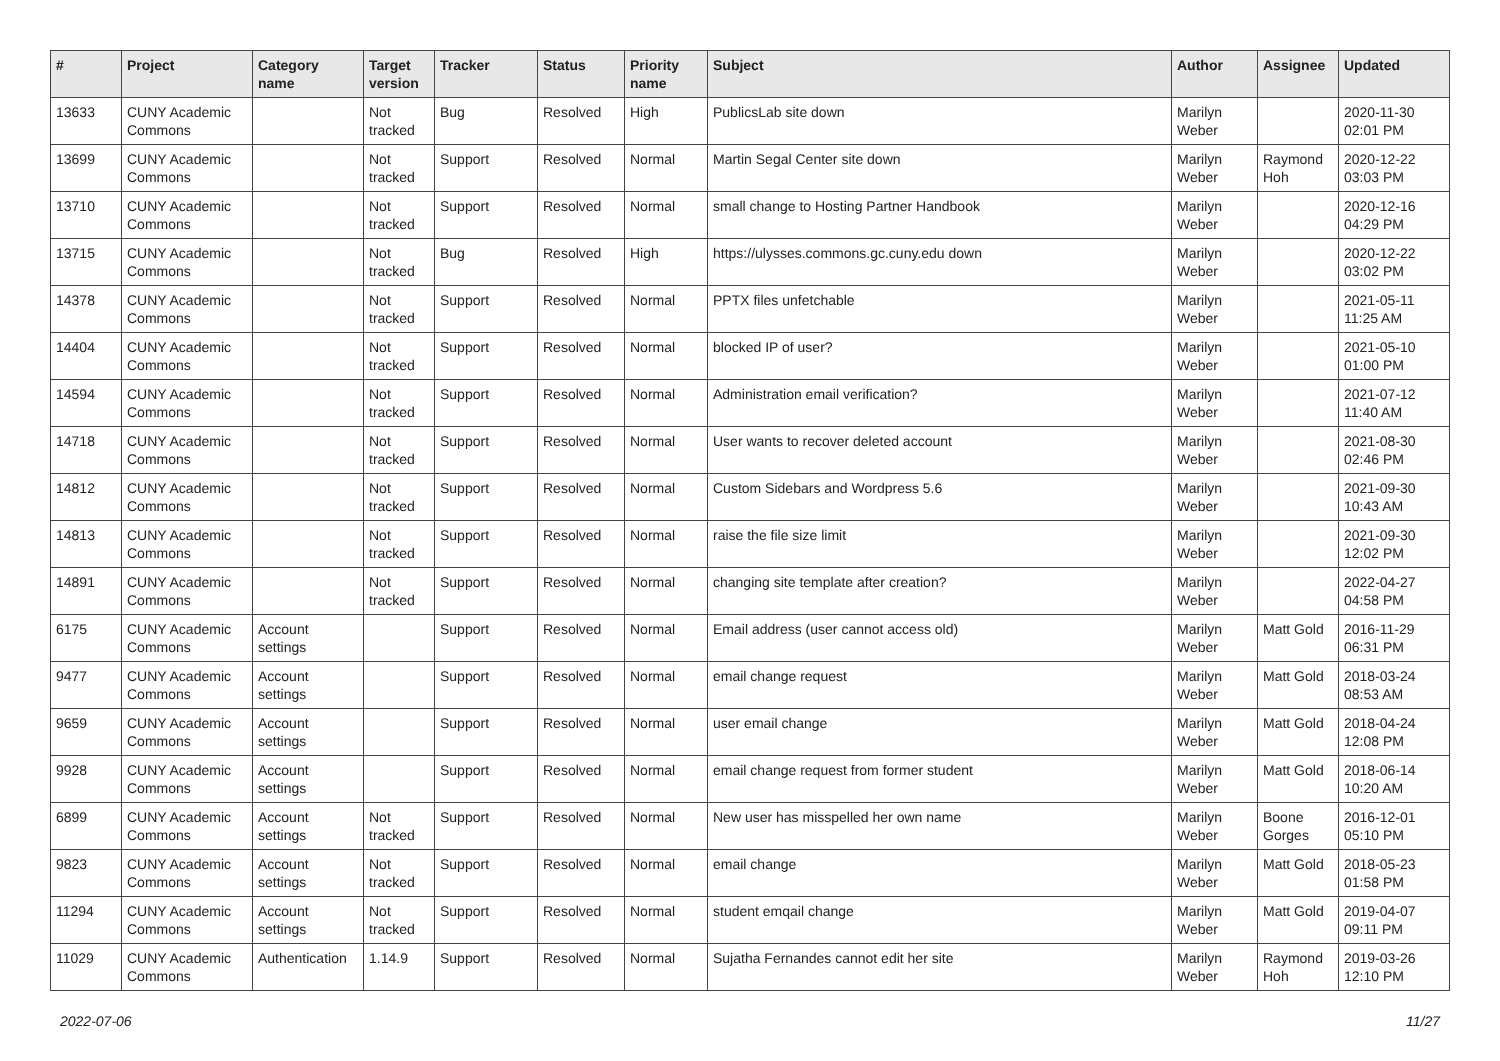| # | Project | Category name | Target version | Tracker | Status | Priority name | Subject | Author | Assignee | Updated |
| --- | --- | --- | --- | --- | --- | --- | --- | --- | --- | --- |
| 13633 | CUNY Academic Commons | | Not tracked | Bug | Resolved | High | PublicsLab site down | Marilyn Weber | | 2020-11-30 02:01 PM |
| 13699 | CUNY Academic Commons | | Not tracked | Support | Resolved | Normal | Martin Segal Center site down | Marilyn Weber | Raymond Hoh | 2020-12-22 03:03 PM |
| 13710 | CUNY Academic Commons | | Not tracked | Support | Resolved | Normal | small change to Hosting Partner Handbook | Marilyn Weber | | 2020-12-16 04:29 PM |
| 13715 | CUNY Academic Commons | | Not tracked | Bug | Resolved | High | https://ulysses.commons.gc.cuny.edu down | Marilyn Weber | | 2020-12-22 03:02 PM |
| 14378 | CUNY Academic Commons | | Not tracked | Support | Resolved | Normal | PPTX files unfetchable | Marilyn Weber | | 2021-05-11 11:25 AM |
| 14404 | CUNY Academic Commons | | Not tracked | Support | Resolved | Normal | blocked IP of user? | Marilyn Weber | | 2021-05-10 01:00 PM |
| 14594 | CUNY Academic Commons | | Not tracked | Support | Resolved | Normal | Administration email verification? | Marilyn Weber | | 2021-07-12 11:40 AM |
| 14718 | CUNY Academic Commons | | Not tracked | Support | Resolved | Normal | User wants to recover deleted account | Marilyn Weber | | 2021-08-30 02:46 PM |
| 14812 | CUNY Academic Commons | | Not tracked | Support | Resolved | Normal | Custom Sidebars and Wordpress 5.6 | Marilyn Weber | | 2021-09-30 10:43 AM |
| 14813 | CUNY Academic Commons | | Not tracked | Support | Resolved | Normal | raise the file size limit | Marilyn Weber | | 2021-09-30 12:02 PM |
| 14891 | CUNY Academic Commons | | Not tracked | Support | Resolved | Normal | changing site template after creation? | Marilyn Weber | | 2022-04-27 04:58 PM |
| 6175 | CUNY Academic Commons | Account settings | | Support | Resolved | Normal | Email address (user cannot access old) | Marilyn Weber | Matt Gold | 2016-11-29 06:31 PM |
| 9477 | CUNY Academic Commons | Account settings | | Support | Resolved | Normal | email change request | Marilyn Weber | Matt Gold | 2018-03-24 08:53 AM |
| 9659 | CUNY Academic Commons | Account settings | | Support | Resolved | Normal | user email change | Marilyn Weber | Matt Gold | 2018-04-24 12:08 PM |
| 9928 | CUNY Academic Commons | Account settings | | Support | Resolved | Normal | email change request from former student | Marilyn Weber | Matt Gold | 2018-06-14 10:20 AM |
| 6899 | CUNY Academic Commons | Account settings | Not tracked | Support | Resolved | Normal | New user has misspelled her own name | Marilyn Weber | Boone Gorges | 2016-12-01 05:10 PM |
| 9823 | CUNY Academic Commons | Account settings | Not tracked | Support | Resolved | Normal | email change | Marilyn Weber | Matt Gold | 2018-05-23 01:58 PM |
| 11294 | CUNY Academic Commons | Account settings | Not tracked | Support | Resolved | Normal | student emqail change | Marilyn Weber | Matt Gold | 2019-04-07 09:11 PM |
| 11029 | CUNY Academic Commons | Authentication | 1.14.9 | Support | Resolved | Normal | Sujatha Fernandes cannot edit her site | Marilyn Weber | Raymond Hoh | 2019-03-26 12:10 PM |
2022-07-06 11/27